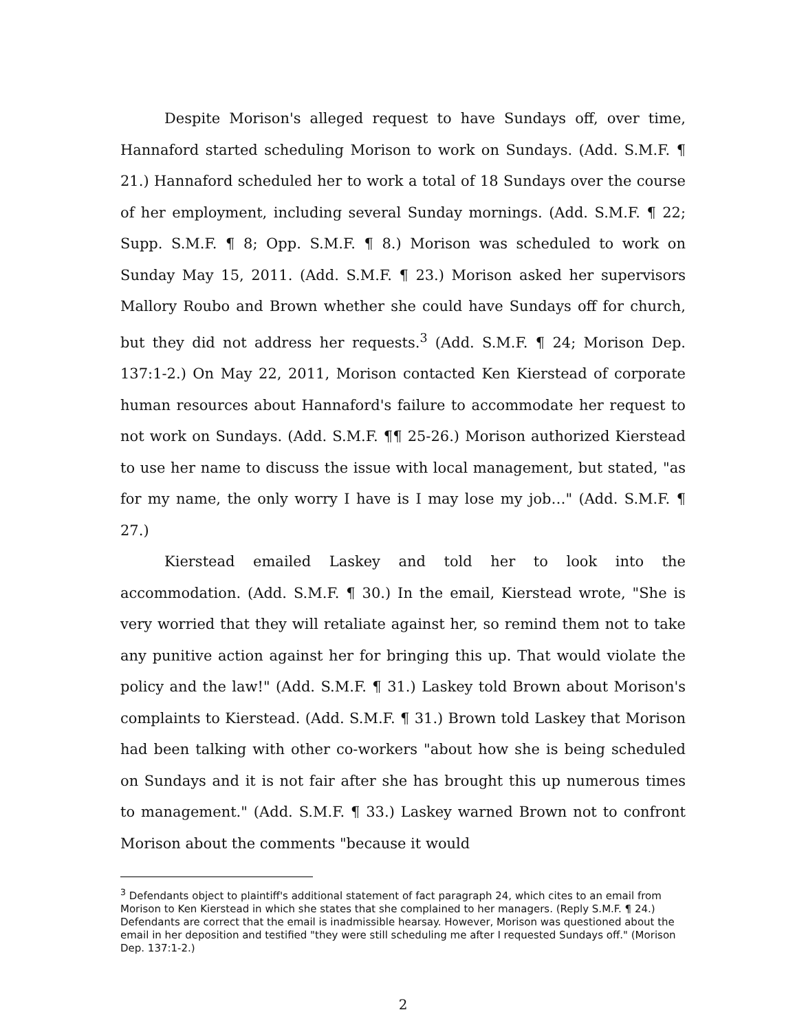Despite Morison's alleged request to have Sundays off, over time, Hannaford started scheduling Morison to work on Sundays. (Add. S.M.F. ¶ 21.) Hannaford scheduled her to work a total of 18 Sundays over the course of her employment, including several Sunday mornings. (Add. S.M.F. ¶ 22; Supp. S.M.F. ¶ 8; Opp. S.M.F. ¶ 8.) Morison was scheduled to work on Sunday May 15, 2011. (Add. S.M.F. ¶ 23.) Morison asked her supervisors Mallory Roubo and Brown whether she could have Sundays off for church, but they did not address her requests.<sup>3</sup> (Add. S.M.F. ¶ 24; Morison Dep. 137:1-2.) On May 22, 2011, Morison contacted Ken Kierstead of corporate human resources about Hannaford's failure to accommodate her request to not work on Sundays. (Add. S.M.F. ¶¶ 25-26.) Morison authorized Kierstead to use her name to discuss the issue with local management, but stated, "as for my name, the only worry I have is I may lose my job…" (Add. S.M.F. ¶ 27.)
Kierstead emailed Laskey and told her to look into the accommodation. (Add. S.M.F. ¶ 30.) In the email, Kierstead wrote, "She is very worried that they will retaliate against her, so remind them not to take any punitive action against her for bringing this up. That would violate the policy and the law!" (Add. S.M.F. ¶ 31.) Laskey told Brown about Morison's complaints to Kierstead. (Add. S.M.F. ¶ 31.) Brown told Laskey that Morison had been talking with other co-workers "about how she is being scheduled on Sundays and it is not fair after she has brought this up numerous times to management." (Add. S.M.F. ¶ 33.) Laskey warned Brown not to confront Morison about the comments "because it would
<sup>3</sup> Defendants object to plaintiff's additional statement of fact paragraph 24, which cites to an email from Morison to Ken Kierstead in which she states that she complained to her managers. (Reply S.M.F. ¶ 24.) Defendants are correct that the email is inadmissible hearsay. However, Morison was questioned about the email in her deposition and testified "they were still scheduling me after I requested Sundays off." (Morison Dep. 137:1-2.)
2